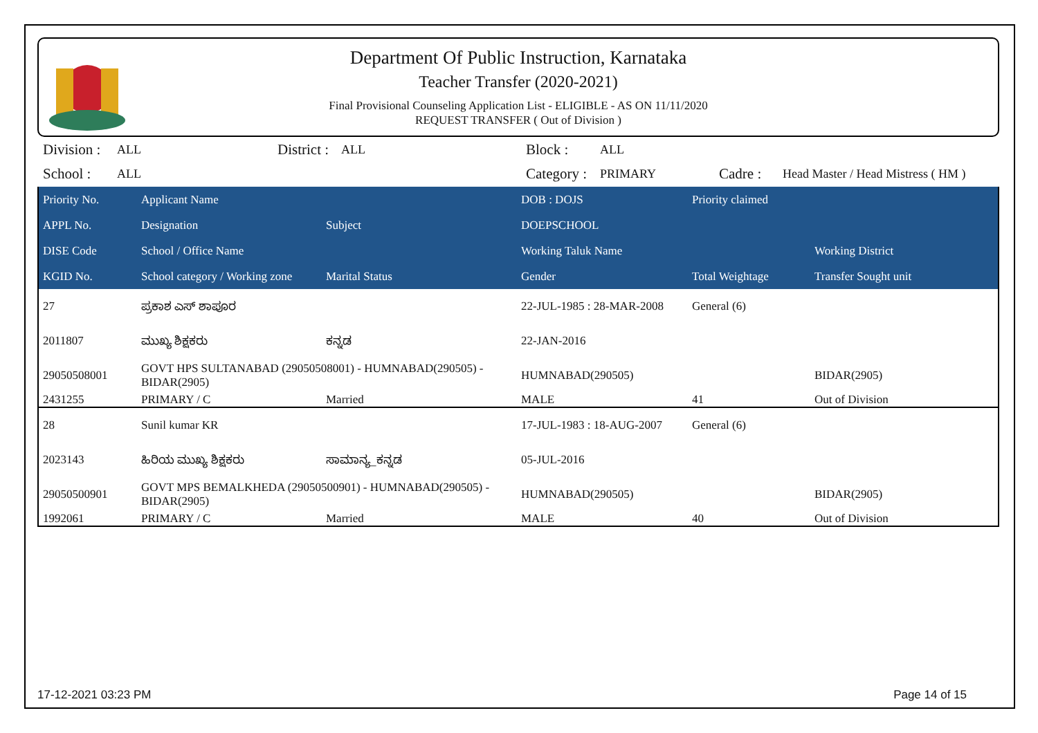Department Of Public Instruction, Karnataka
Teacher Transfer (2020-2021)
Final Provisional Counseling Application List - ELIGIBLE - AS ON 11/11/2020
REQUEST TRANSFER ( Out of Division )
| Division : | ALL | District : | ALL | Block : | ALL | | |
| School : | ALL | | | Category : | PRIMARY | Cadre : | Head Master / Head Mistress ( HM ) |
| Priority No. | Applicant Name | | DOB : DOJS | Priority claimed | |
| --- | --- | --- | --- | --- | --- |
| APPL No. | Designation | Subject | DOEPSCHOOL | | |
| DISE Code | School / Office Name | | Working Taluk Name | | Working District |
| KGID No. | School category / Working zone | Marital Status | Gender | Total Weightage | Transfer Sought unit |
| 27 | ಪ್ರಕಾಶ ಎಸ್ ಶಾಪೂರ | | 22-JUL-1985 : 28-MAR-2008 | General (6) | |
| 2011807 | ಮುಖ್ಯ ಶಿಕ್ಷಕರು | ಕನ್ನಡ | 22-JAN-2016 | | |
| 29050508001 | GOVT HPS SULTANABAD (29050508001) - HUMNABAD(290505) - BIDAR(2905) | | HUMNABAD(290505) | | BIDAR(2905) |
| 2431255 | PRIMARY / C | Married | MALE | 41 | Out of Division |
| 28 | Sunil kumar KR | | 17-JUL-1983 : 18-AUG-2007 | General (6) | |
| 2023143 | ಹಿರಿಯ ಮುಖ್ಯ ಶಿಕ್ಷಕರು | ಸಾಮಾನ್ಯ_ಕನ್ನಡ | 05-JUL-2016 | | |
| 29050500901 | GOVT MPS BEMALKHEDA (29050500901) - HUMNABAD(290505) - BIDAR(2905) | | HUMNABAD(290505) | | BIDAR(2905) |
| 1992061 | PRIMARY / C | Married | MALE | 40 | Out of Division |
17-12-2021 03:23 PM Page 14 of 15